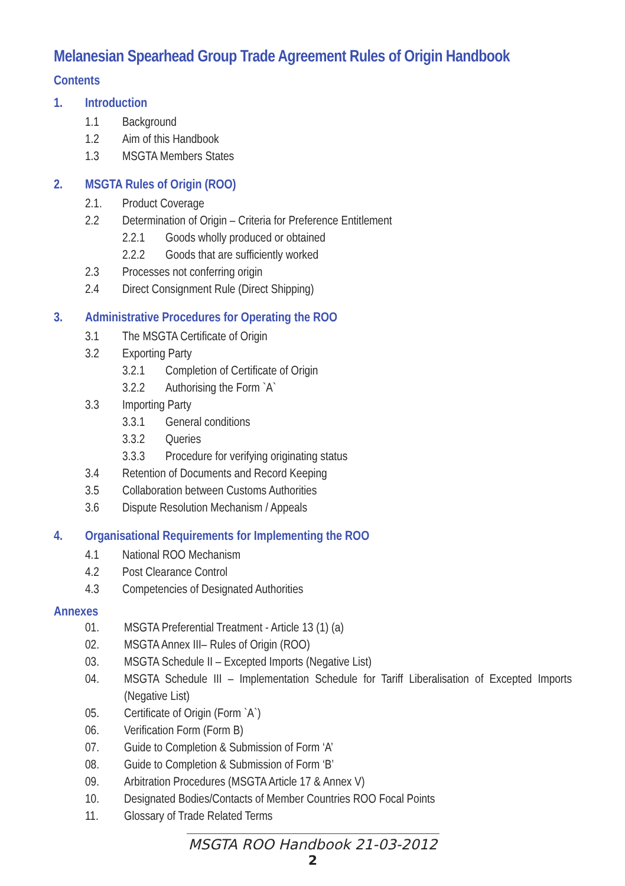Melanesian Spearhead Group Trade Agreement Rules of Origin Handbook
Contents
1. Introduction
1.1 Background
1.2 Aim of this Handbook
1.3 MSGTA Members States
2. MSGTA Rules of Origin (ROO)
2.1. Product Coverage
2.2 Determination of Origin – Criteria for Preference Entitlement
2.2.1 Goods wholly produced or obtained
2.2.2 Goods that are sufficiently worked
2.3 Processes not conferring origin
2.4 Direct Consignment Rule (Direct Shipping)
3. Administrative Procedures for Operating the ROO
3.1 The MSGTA Certificate of Origin
3.2 Exporting Party
3.2.1 Completion of Certificate of Origin
3.2.2 Authorising the Form `A`
3.3 Importing Party
3.3.1 General conditions
3.3.2 Queries
3.3.3 Procedure for verifying originating status
3.4 Retention of Documents and Record Keeping
3.5 Collaboration between Customs Authorities
3.6 Dispute Resolution Mechanism / Appeals
4. Organisational Requirements for Implementing the ROO
4.1 National ROO Mechanism
4.2 Post Clearance Control
4.3 Competencies of Designated Authorities
Annexes
01. MSGTA Preferential Treatment - Article 13 (1) (a)
02. MSGTA Annex III– Rules of Origin (ROO)
03. MSGTA Schedule II – Excepted Imports (Negative List)
04. MSGTA Schedule III – Implementation Schedule for Tariff Liberalisation of Excepted Imports (Negative List)
05. Certificate of Origin (Form `A`)
06. Verification Form (Form B)
07. Guide to Completion & Submission of Form ‘A’
08. Guide to Completion & Submission of Form ‘B’
09. Arbitration Procedures (MSGTA Article 17 & Annex V)
10. Designated Bodies/Contacts of Member Countries ROO Focal Points
11. Glossary of Trade Related Terms
MSGTA ROO Handbook 21-03-2012
2